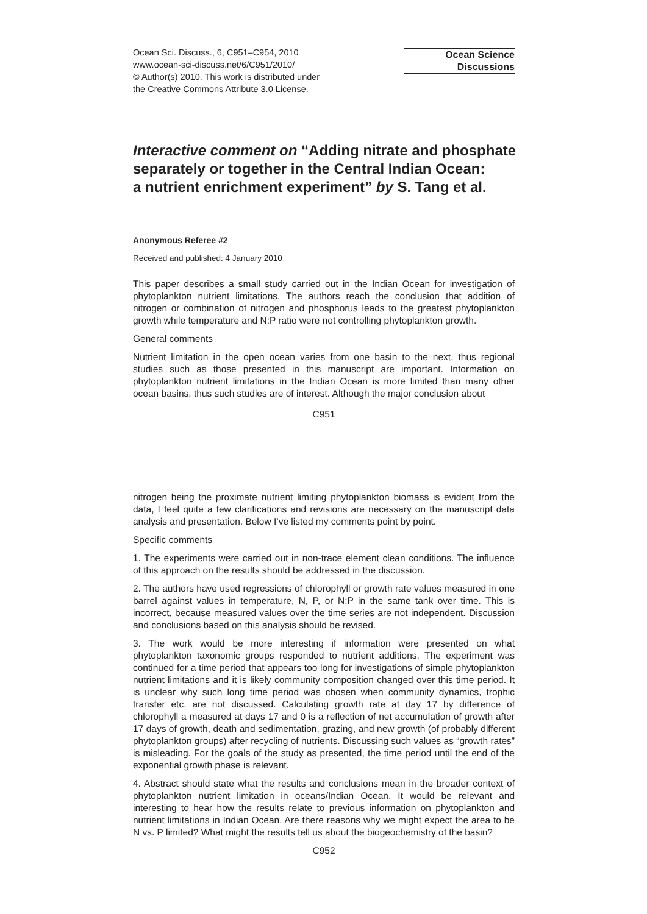Ocean Sci. Discuss., 6, C951–C954, 2010
www.ocean-sci-discuss.net/6/C951/2010/
© Author(s) 2010. This work is distributed under
the Creative Commons Attribute 3.0 License.
Ocean Science
Discussions
Interactive comment on “Adding nitrate and phosphate separately or together in the Central Indian Ocean:
a nutrient enrichment experiment” by S. Tang et al.
Anonymous Referee #2
Received and published: 4 January 2010
This paper describes a small study carried out in the Indian Ocean for investigation of phytoplankton nutrient limitations. The authors reach the conclusion that addition of nitrogen or combination of nitrogen and phosphorus leads to the greatest phytoplankton growth while temperature and N:P ratio were not controlling phytoplankton growth.
General comments
Nutrient limitation in the open ocean varies from one basin to the next, thus regional studies such as those presented in this manuscript are important. Information on phytoplankton nutrient limitations in the Indian Ocean is more limited than many other ocean basins, thus such studies are of interest. Although the major conclusion about
C951
nitrogen being the proximate nutrient limiting phytoplankton biomass is evident from the data, I feel quite a few clarifications and revisions are necessary on the manuscript data analysis and presentation. Below I’ve listed my comments point by point.
Specific comments
1. The experiments were carried out in non-trace element clean conditions. The influence of this approach on the results should be addressed in the discussion.
2. The authors have used regressions of chlorophyll or growth rate values measured in one barrel against values in temperature, N, P, or N:P in the same tank over time. This is incorrect, because measured values over the time series are not independent. Discussion and conclusions based on this analysis should be revised.
3. The work would be more interesting if information were presented on what phytoplankton taxonomic groups responded to nutrient additions. The experiment was continued for a time period that appears too long for investigations of simple phytoplankton nutrient limitations and it is likely community composition changed over this time period. It is unclear why such long time period was chosen when community dynamics, trophic transfer etc. are not discussed. Calculating growth rate at day 17 by difference of chlorophyll a measured at days 17 and 0 is a reflection of net accumulation of growth after 17 days of growth, death and sedimentation, grazing, and new growth (of probably different phytoplankton groups) after recycling of nutrients. Discussing such values as “growth rates” is misleading. For the goals of the study as presented, the time period until the end of the exponential growth phase is relevant.
4. Abstract should state what the results and conclusions mean in the broader context of phytoplankton nutrient limitation in oceans/Indian Ocean. It would be relevant and interesting to hear how the results relate to previous information on phytoplankton and nutrient limitations in Indian Ocean. Are there reasons why we might expect the area to be N vs. P limited? What might the results tell us about the biogeochemistry of the basin?
C952